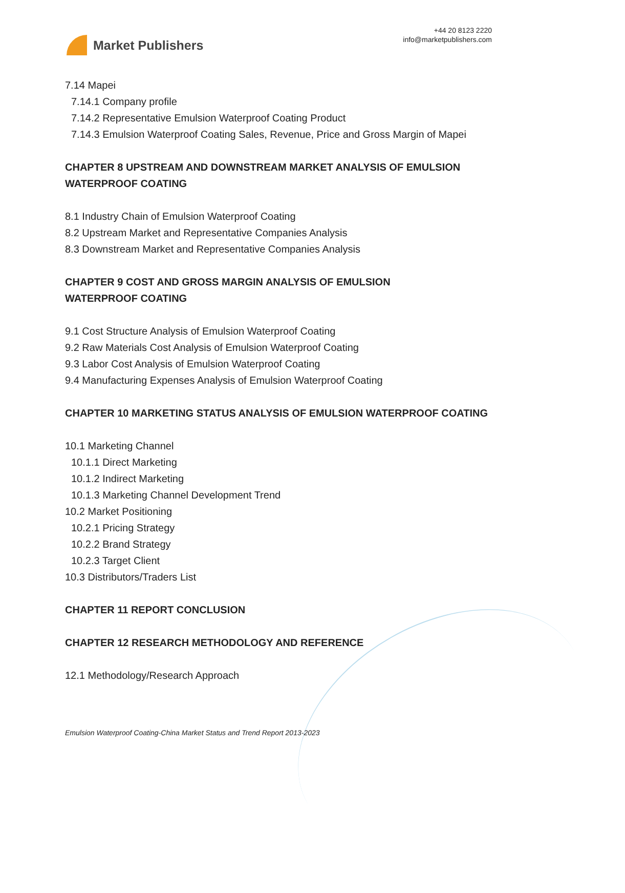Market Publishers
+44 20 8123 2220
info@marketpublishers.com
7.14 Mapei
7.14.1 Company profile
7.14.2 Representative Emulsion Waterproof Coating Product
7.14.3 Emulsion Waterproof Coating Sales, Revenue, Price and Gross Margin of Mapei
CHAPTER 8 UPSTREAM AND DOWNSTREAM MARKET ANALYSIS OF EMULSION WATERPROOF COATING
8.1 Industry Chain of Emulsion Waterproof Coating
8.2 Upstream Market and Representative Companies Analysis
8.3 Downstream Market and Representative Companies Analysis
CHAPTER 9 COST AND GROSS MARGIN ANALYSIS OF EMULSION
WATERPROOF COATING
9.1 Cost Structure Analysis of Emulsion Waterproof Coating
9.2 Raw Materials Cost Analysis of Emulsion Waterproof Coating
9.3 Labor Cost Analysis of Emulsion Waterproof Coating
9.4 Manufacturing Expenses Analysis of Emulsion Waterproof Coating
CHAPTER 10 MARKETING STATUS ANALYSIS OF EMULSION WATERPROOF COATING
10.1 Marketing Channel
10.1.1 Direct Marketing
10.1.2 Indirect Marketing
10.1.3 Marketing Channel Development Trend
10.2 Market Positioning
10.2.1 Pricing Strategy
10.2.2 Brand Strategy
10.2.3 Target Client
10.3 Distributors/Traders List
CHAPTER 11 REPORT CONCLUSION
CHAPTER 12 RESEARCH METHODOLOGY AND REFERENCE
12.1 Methodology/Research Approach
Emulsion Waterproof Coating-China Market Status and Trend Report 2013-2023